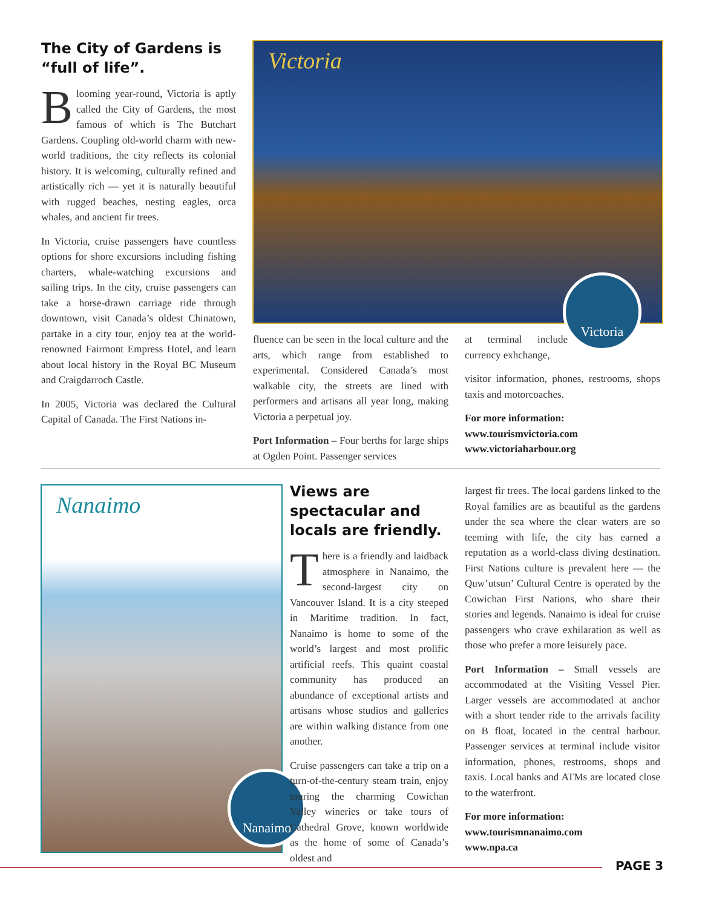The City of Gardens is “full of life”.
Blooming year-round, Victoria is aptly called the City of Gardens, the most famous of which is The Butchart Gardens. Coupling old-world charm with new-world traditions, the city reflects its colonial history. It is welcoming, culturally refined and artistically rich — yet it is naturally beautiful with rugged beaches, nesting eagles, orca whales, and ancient fir trees.
In Victoria, cruise passengers have countless options for shore excursions including fishing charters, whale-watching excursions and sailing trips. In the city, cruise passengers can take a horse-drawn carriage ride through downtown, visit Canada’s oldest Chinatown, partake in a city tour, enjoy tea at the world-renowned Fairmont Empress Hotel, and learn about local history in the Royal BC Museum and Craigdarroch Castle.
In 2005, Victoria was declared the Cultural Capital of Canada. The First Nations in-
Victoria
Victoria
fluence can be seen in the local culture and the arts, which range from established to experimental. Considered Canada’s most walkable city, the streets are lined with performers and artisans all year long, making Victoria a perpetual joy.
Port Information – Four berths for large ships at Ogden Point. Passenger services
at terminal include currency exhchange,
visitor information, phones, restrooms, shops taxis and motorcoaches.
For more information:
www.tourismvictoria.com
www.victoriaharbour.org
Nanaimo
Nanaimo
Views are spectacular and locals are friendly.
There is a friendly and laidback atmosphere in Nanaimo, the second-largest city on Vancouver Island. It is a city steeped in Maritime tradition. In fact, Nanaimo is home to some of the world’s largest and most prolific artificial reefs. This quaint coastal community has produced an abundance of exceptional artists and artisans whose studios and galleries are within walking distance from one another.
Cruise passengers can take a trip on a turn-of-the-century steam train, enjoy touring the charming Cowichan Valley wineries or take tours of Cathedral Grove, known worldwide as the home of some of Canada’s oldest and
largest fir trees. The local gardens linked to the Royal families are as beautiful as the gardens under the sea where the clear waters are so teeming with life, the city has earned a reputation as a world-class diving destination. First Nations culture is prevalent here — the Quw’utsun’ Cultural Centre is operated by the Cowichan First Nations, who share their stories and legends. Nanaimo is ideal for cruise passengers who crave exhilaration as well as those who prefer a more leisurely pace.
Port Information – Small vessels are accommodated at the Visiting Vessel Pier. Larger vessels are accommodated at anchor with a short tender ride to the arrivals facility on B float, located in the central harbour. Passenger services at terminal include visitor information, phones, restrooms, shops and taxis. Local banks and ATMs are located close to the waterfront.
For more information:
www.tourismnanaimo.com
www.npa.ca
PAGE 3